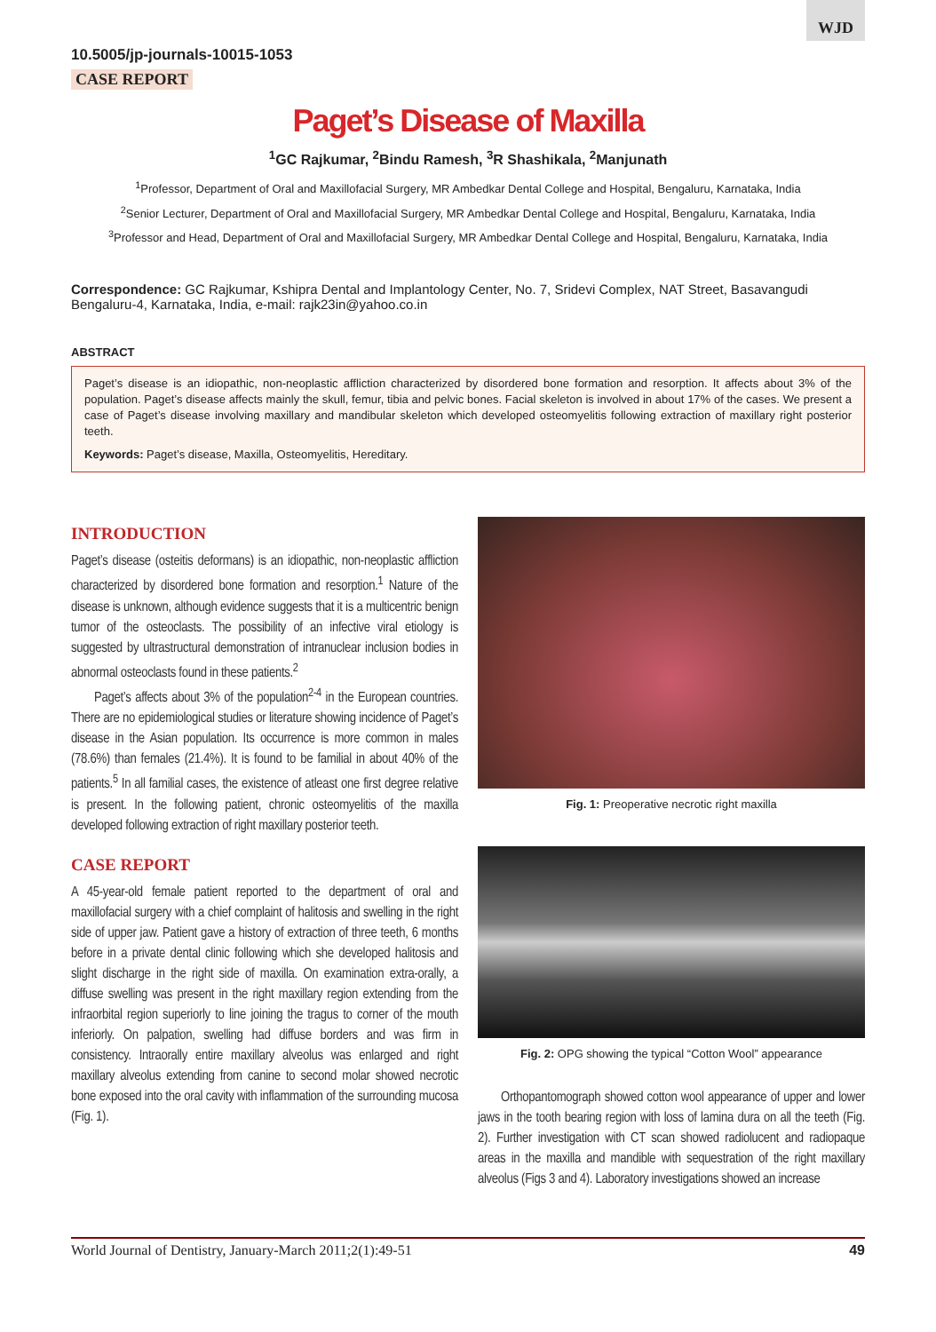WJD
10.5005/jp-journals-10015-1053
CASE REPORT
Paget’s Disease of Maxilla
<sup>1</sup> GC Rajkumar, <sup>2</sup>Bindu Ramesh, <sup>3</sup>R Shashikala, <sup>2</sup>Manjunath
<sup>1</sup> Professor, Department of Oral and Maxillofacial Surgery, MR Ambedkar Dental College and Hospital, Bengaluru, Karnataka, India
<sup>2</sup> Senior Lecturer, Department of Oral and Maxillofacial Surgery, MR Ambedkar Dental College and Hospital, Bengaluru, Karnataka, India
<sup>3</sup> Professor and Head, Department of Oral and Maxillofacial Surgery, MR Ambedkar Dental College and Hospital, Bengaluru, Karnataka, India
Correspondence: GC Rajkumar, Kshipra Dental and Implantology Center, No. 7, Sridevi Complex, NAT Street, Basavangudi Bengaluru-4, Karnataka, India, e-mail: rajk23in@yahoo.co.in
ABSTRACT
Paget’s disease is an idiopathic, non-neoplastic affliction characterized by disordered bone formation and resorption. It affects about 3% of the population. Paget’s disease affects mainly the skull, femur, tibia and pelvic bones. Facial skeleton is involved in about 17% of the cases. We present a case of Paget’s disease involving maxillary and mandibular skeleton which developed osteomyelitis following extraction of maxillary right posterior teeth.
Keywords: Paget’s disease, Maxilla, Osteomyelitis, Hereditary.
INTRODUCTION
Paget’s disease (osteitis deformans) is an idiopathic, non-neoplastic affliction characterized by disordered bone formation and resorption.<sup>1</sup> Nature of the disease is unknown, although evidence suggests that it is a multicentric benign tumor of the osteoclasts. The possibility of an infective viral etiology is suggested by ultrastructural demonstration of intranuclear inclusion bodies in abnormal osteoclasts found in these patients.<sup>2</sup>
Paget’s affects about 3% of the population<sup>2-4</sup> in the European countries. There are no epidemiological studies or literature showing incidence of Paget’s disease in the Asian population. Its occurrence is more common in males (78.6%) than females (21.4%). It is found to be familial in about 40% of the patients.<sup>5</sup> In all familial cases, the existence of atleast one first degree relative is present. In the following patient, chronic osteomyelitis of the maxilla developed following extraction of right maxillary posterior teeth.
CASE REPORT
A 45-year-old female patient reported to the department of oral and maxillofacial surgery with a chief complaint of halitosis and swelling in the right side of upper jaw. Patient gave a history of extraction of three teeth, 6 months before in a private dental clinic following which she developed halitosis and slight discharge in the right side of maxilla. On examination extra-orally, a diffuse swelling was present in the right maxillary region extending from the infraorbital region superiorly to line joining the tragus to corner of the mouth inferiorly. On palpation, swelling had diffuse borders and was firm in consistency. Intraorally entire maxillary alveolus was enlarged and right maxillary alveolus extending from canine to second molar showed necrotic bone exposed into the oral cavity with inflammation of the surrounding mucosa (Fig. 1).
Fig. 1: Preoperative necrotic right maxilla
Fig. 2: OPG showing the typical “Cotton Wool” appearance
Orthopantomograph showed cotton wool appearance of upper and lower jaws in the tooth bearing region with loss of lamina dura on all the teeth (Fig. 2). Further investigation with CT scan showed radiolucent and radiopaque areas in the maxilla and mandible with sequestration of the right maxillary alveolus (Figs 3 and 4). Laboratory investigations showed an increase
World Journal of Dentistry, January-March 2011;2(1):49-51 49